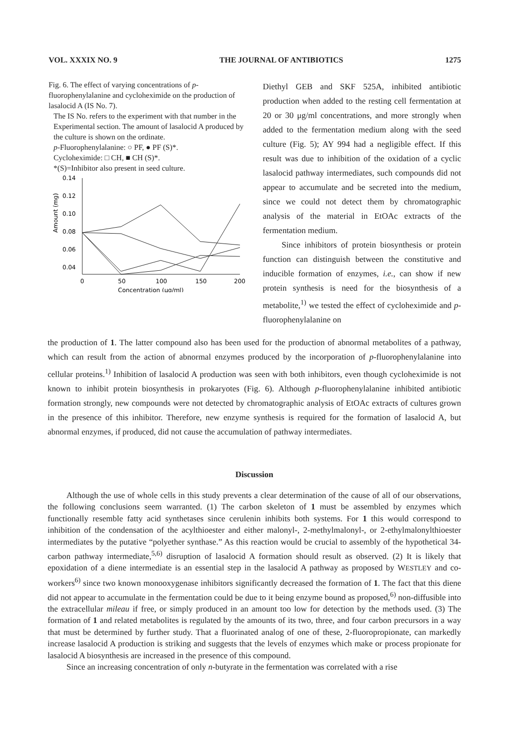VOL. XXXIX NO. 9 THE JOURNAL OF ANTIBIOTICS 1275
Fig. 6. The effect of varying concentrations of p-fluorophenylalanine and cycloheximide on the production of lasalocid A (IS No. 7).
The IS No. refers to the experiment with that number in the Experimental section. The amount of lasalocid A produced by the culture is shown on the ordinate.
p-Fluorophenylalanine: ○ PF, ● PF (S)*.
Cycloheximide: □ CH, ■ CH (S)*.
*(S)=Inhibitor also present in seed culture.
Amount (mg)
0.14
0.12
0.10
0.08
0.06
0.04
0
50
100
150
200
Concentration (μg/ml)
Diethyl GEB and SKF 525A, inhibited antibiotic production when added to the resting cell fermentation at 20 or 30 μg/ml concentrations, and more strongly when added to the fermentation medium along with the seed culture (Fig. 5); AY 994 had a negligible effect. If this result was due to inhibition of the oxidation of a cyclic lasalocid pathway intermediates, such compounds did not appear to accumulate and be secreted into the medium, since we could not detect them by chromatographic analysis of the material in EtOAc extracts of the fermentation medium.
Since inhibitors of protein biosynthesis or protein function can distinguish between the constitutive and inducible formation of enzymes, i.e., can show if new protein synthesis is need for the biosynthesis of a metabolite,<sup>1)</sup> we tested the effect of cycloheximide and p-fluorophenylalanine on
the production of 1. The latter compound also has been used for the production of abnormal metabolites of a pathway, which can result from the action of abnormal enzymes produced by the incorporation of p-fluorophenylalanine into cellular proteins.<sup>1)</sup> Inhibition of lasalocid A production was seen with both inhibitors, even though cycloheximide is not known to inhibit protein biosynthesis in prokaryotes (Fig. 6). Although p-fluorophenylalanine inhibited antibiotic formation strongly, new compounds were not detected by chromatographic analysis of EtOAc extracts of cultures grown in the presence of this inhibitor. Therefore, new enzyme synthesis is required for the formation of lasalocid A, but abnormal enzymes, if produced, did not cause the accumulation of pathway intermediates.
Discussion
Although the use of whole cells in this study prevents a clear determination of the cause of all of our observations, the following conclusions seem warranted. (1) The carbon skeleton of 1 must be assembled by enzymes which functionally resemble fatty acid synthetases since cerulenin inhibits both systems. For 1 this would correspond to inhibition of the condensation of the acylthioester and either malonyl-, 2-methylmalonyl-, or 2-ethylmalonylthioester intermediates by the putative “polyether synthase.” As this reaction would be crucial to assembly of the hypothetical 34-carbon pathway intermediate,<sup>5,6)</sup> disruption of lasalocid A formation should result as observed. (2) It is likely that epoxidation of a diene intermediate is an essential step in the lasalocid A pathway as proposed by WESTLEY and co-workers<sup>6)</sup> since two known monooxygenase inhibitors significantly decreased the formation of 1. The fact that this diene did not appear to accumulate in the fermentation could be due to it being enzyme bound as proposed,<sup>6)</sup> non-diffusible into the extracellular mileau if free, or simply produced in an amount too low for detection by the methods used. (3) The formation of 1 and related metabolites is regulated by the amounts of its two, three, and four carbon precursors in a way that must be determined by further study. That a fluorinated analog of one of these, 2-fluoropropionate, can markedly increase lasalocid A production is striking and suggests that the levels of enzymes which make or process propionate for lasalocid A biosynthesis are increased in the presence of this compound.
Since an increasing concentration of only n-butyrate in the fermentation was correlated with a rise